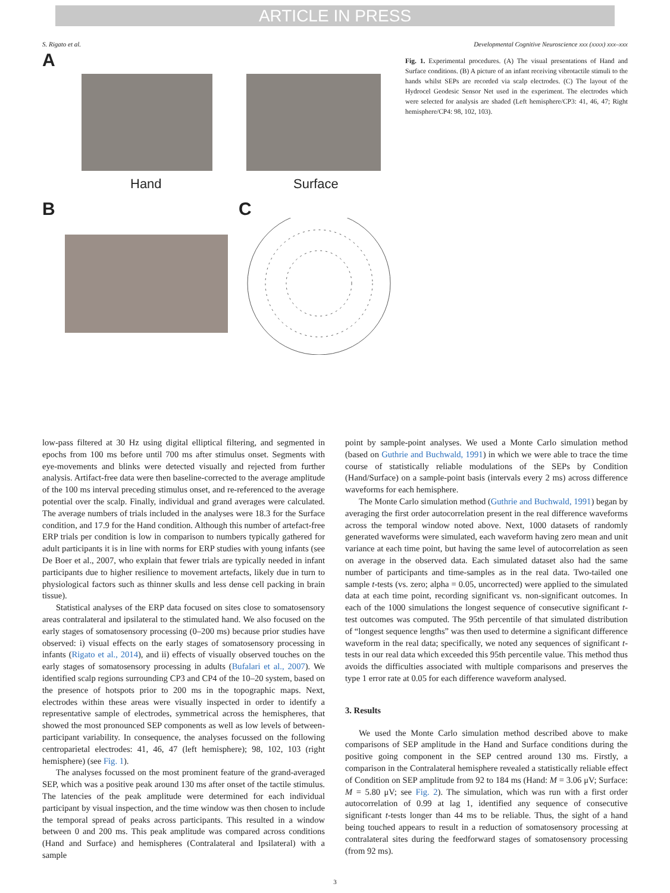ARTICLE IN PRESS
S. Rigato et al. Developmental Cognitive Neuroscience xxx (xxxx) xxx–xxx
A
Hand Surface
B C
Fig. 1. Experimental procedures. (A) The visual presentations of Hand and Surface conditions. (B) A picture of an infant receiving vibrotactile stimuli to the hands whilst SEPs are recorded via scalp electrodes. (C) The layout of the Hydrocel Geodesic Sensor Net used in the experiment. The electrodes which were selected for analysis are shaded (Left hemisphere/CP3: 41, 46, 47; Right hemisphere/CP4: 98, 102, 103).
low-pass filtered at 30 Hz using digital elliptical filtering, and segmented in epochs from 100 ms before until 700 ms after stimulus onset. Segments with eye-movements and blinks were detected visually and rejected from further analysis. Artifact-free data were then baseline-corrected to the average amplitude of the 100 ms interval preceding stimulus onset, and re-referenced to the average potential over the scalp. Finally, individual and grand averages were calculated. The average numbers of trials included in the analyses were 18.3 for the Surface condition, and 17.9 for the Hand condition. Although this number of artefact-free ERP trials per condition is low in comparison to numbers typically gathered for adult participants it is in line with norms for ERP studies with young infants (see De Boer et al., 2007, who explain that fewer trials are typically needed in infant participants due to higher resilience to movement artefacts, likely due in turn to physiological factors such as thinner skulls and less dense cell packing in brain tissue).
Statistical analyses of the ERP data focused on sites close to somatosensory areas contralateral and ipsilateral to the stimulated hand. We also focused on the early stages of somatosensory processing (0–200 ms) because prior studies have observed: i) visual effects on the early stages of somatosensory processing in infants (Rigato et al., 2014), and ii) effects of visually observed touches on the early stages of somatosensory processing in adults (Bufalari et al., 2007). We identified scalp regions surrounding CP3 and CP4 of the 10–20 system, based on the presence of hotspots prior to 200 ms in the topographic maps. Next, electrodes within these areas were visually inspected in order to identify a representative sample of electrodes, symmetrical across the hemispheres, that showed the most pronounced SEP components as well as low levels of between-participant variability. In consequence, the analyses focussed on the following centroparietal electrodes: 41, 46, 47 (left hemisphere); 98, 102, 103 (right hemisphere) (see Fig. 1).
The analyses focussed on the most prominent feature of the grand-averaged SEP, which was a positive peak around 130 ms after onset of the tactile stimulus. The latencies of the peak amplitude were determined for each individual participant by visual inspection, and the time window was then chosen to include the temporal spread of peaks across participants. This resulted in a window between 0 and 200 ms. This peak amplitude was compared across conditions (Hand and Surface) and hemispheres (Contralateral and Ipsilateral) with a sample
point by sample-point analyses. We used a Monte Carlo simulation method (based on Guthrie and Buchwald, 1991) in which we were able to trace the time course of statistically reliable modulations of the SEPs by Condition (Hand/Surface) on a sample-point basis (intervals every 2 ms) across difference waveforms for each hemisphere.
The Monte Carlo simulation method (Guthrie and Buchwald, 1991) began by averaging the first order autocorrelation present in the real difference waveforms across the temporal window noted above. Next, 1000 datasets of randomly generated waveforms were simulated, each waveform having zero mean and unit variance at each time point, but having the same level of autocorrelation as seen on average in the observed data. Each simulated dataset also had the same number of participants and time-samples as in the real data. Two-tailed one sample t-tests (vs. zero; alpha = 0.05, uncorrected) were applied to the simulated data at each time point, recording significant vs. non-significant outcomes. In each of the 1000 simulations the longest sequence of consecutive significant t-test outcomes was computed. The 95th percentile of that simulated distribution of “longest sequence lengths” was then used to determine a significant difference waveform in the real data; specifically, we noted any sequences of significant t-tests in our real data which exceeded this 95th percentile value. This method thus avoids the difficulties associated with multiple comparisons and preserves the type 1 error rate at 0.05 for each difference waveform analysed.
3. Results
We used the Monte Carlo simulation method described above to make comparisons of SEP amplitude in the Hand and Surface conditions during the positive going component in the SEP centred around 130 ms. Firstly, a comparison in the Contralateral hemisphere revealed a statistically reliable effect of Condition on SEP amplitude from 92 to 184 ms (Hand: M = 3.06 μV; Surface: M = 5.80 μV; see Fig. 2). The simulation, which was run with a first order autocorrelation of 0.99 at lag 1, identified any sequence of consecutive significant t-tests longer than 44 ms to be reliable. Thus, the sight of a hand being touched appears to result in a reduction of somatosensory processing at contralateral sites during the feedforward stages of somatosensory processing (from 92 ms).
3